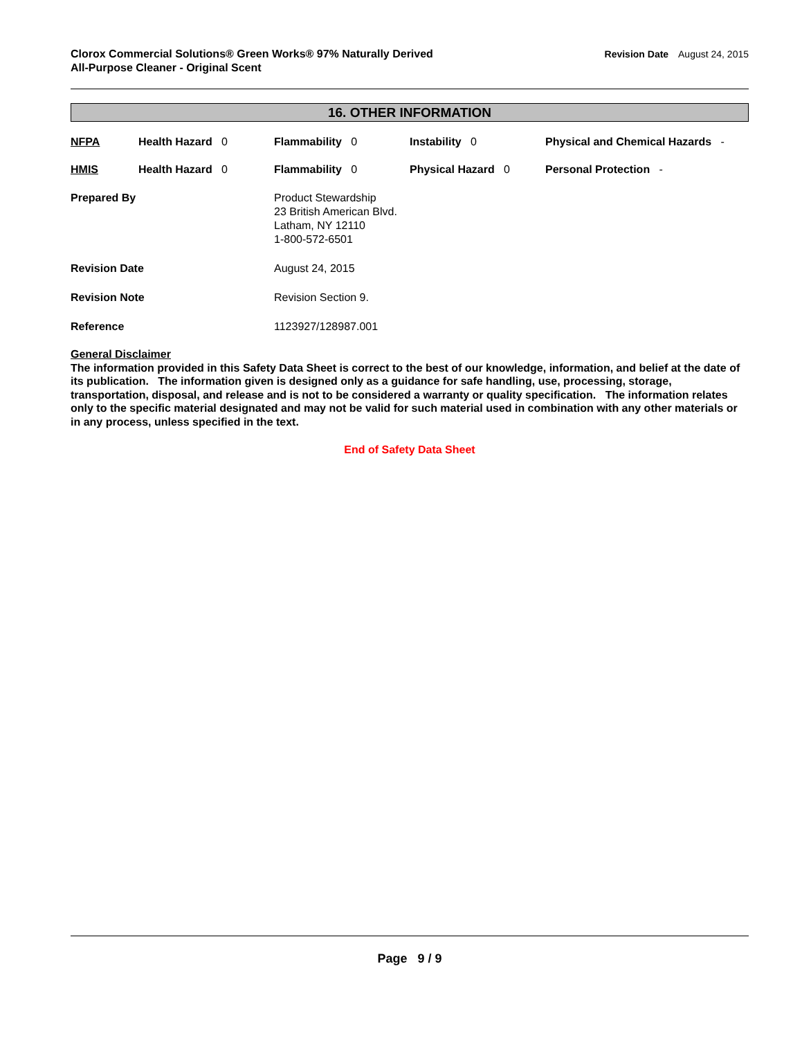Clorox Commercial Solutions® Green Works® 97% Naturally Derived
All-Purpose Cleaner - Original Scent
Revision Date August 24, 2015
16. OTHER INFORMATION
NFPA Health Hazard 0 Flammability 0 Instability 0 Physical and Chemical Hazards -
HMIS Health Hazard 0 Flammability 0 Physical Hazard 0 Personal Protection -
Prepared By Product Stewardship
23 British American Blvd.
Latham, NY 12110
1-800-572-6501
Revision Date August 24, 2015
Revision Note Revision Section 9.
Reference 1123927/128987.001
General Disclaimer
The information provided in this Safety Data Sheet is correct to the best of our knowledge, information, and belief at the date of its publication. The information given is designed only as a guidance for safe handling, use, processing, storage, transportation, disposal, and release and is not to be considered a warranty or quality specification. The information relates only to the specific material designated and may not be valid for such material used in combination with any other materials or in any process, unless specified in the text.
End of Safety Data Sheet
Page 9 / 9